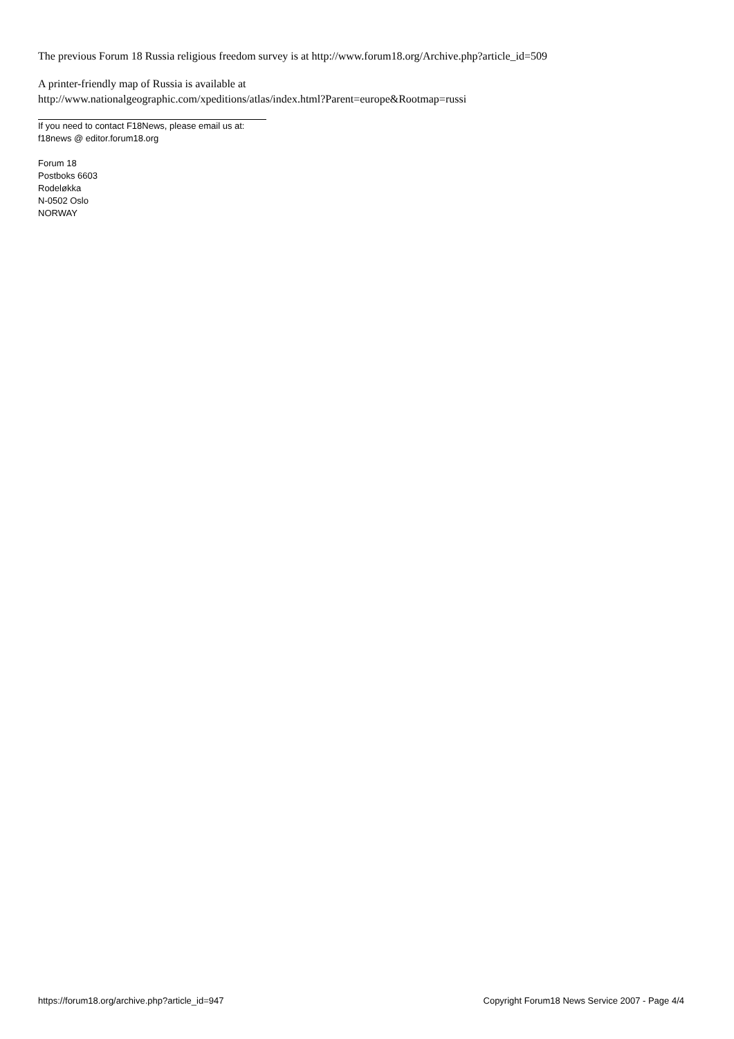The previous Forum 18 Russia religious freedom survey is at http://www.forum18.org/Archive.php?article_id=509
A printer-friendly map of Russia is available at
http://www.nationalgeographic.com/xpeditions/atlas/index.html?Parent=europe&Rootmap=russi
If you need to contact F18News, please email us at:
f18news @ editor.forum18.org
Forum 18
Postboks 6603
Rodeløkka
N-0502 Oslo
NORWAY
https://forum18.org/archive.php?article_id=947 Copyright Forum18 News Service 2007 - Page 4/4